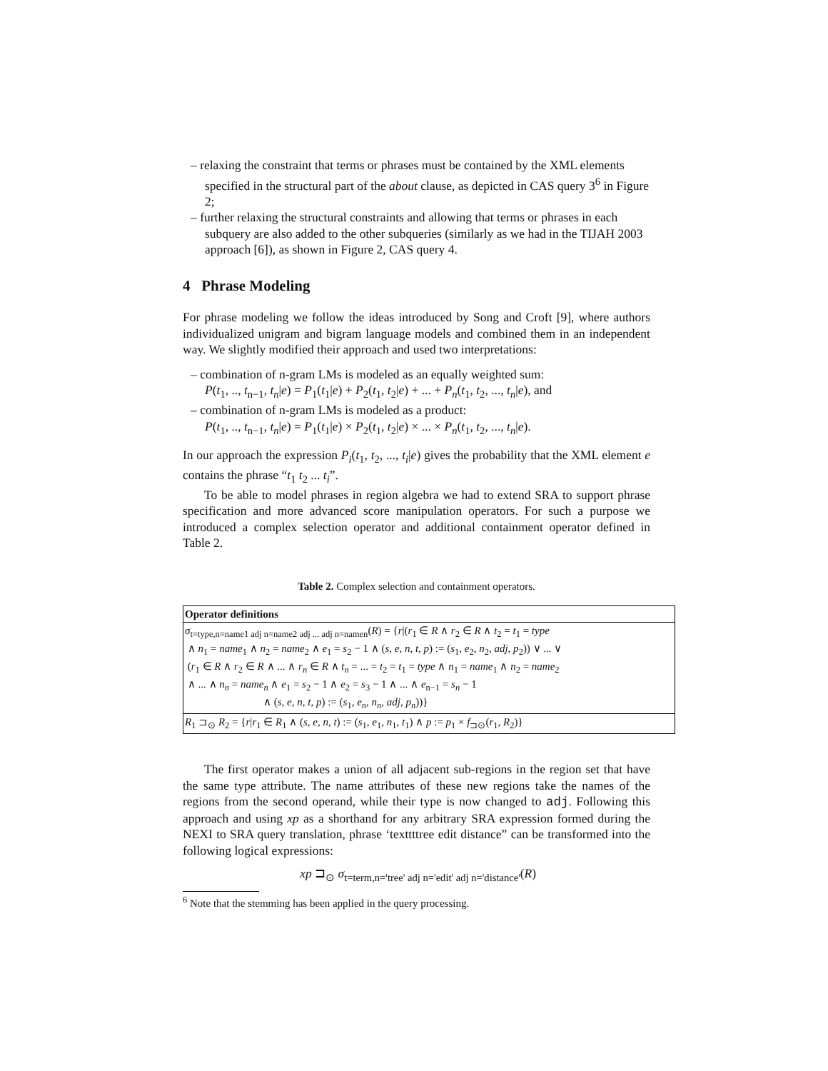– relaxing the constraint that terms or phrases must be contained by the XML elements specified in the structural part of the about clause, as depicted in CAS query 3<sup>6</sup> in Figure 2;
– further relaxing the structural constraints and allowing that terms or phrases in each subquery are also added to the other subqueries (similarly as we had in the TIJAH 2003 approach [6]), as shown in Figure 2, CAS query 4.
4 Phrase Modeling
For phrase modeling we follow the ideas introduced by Song and Croft [9], where authors individualized unigram and bigram language models and combined them in an independent way. We slightly modified their approach and used two interpretations:
– combination of n-gram LMs is modeled as an equally weighted sum:
P(t<sub>1</sub>, .., t<sub>n−1</sub>, t<sub>n</sub>|e) = P<sub>1</sub>(t<sub>1</sub>|e) + P<sub>2</sub>(t<sub>1</sub>, t<sub>2</sub>|e) + ... + P<sub>n</sub>(t<sub>1</sub>, t<sub>2</sub>, ..., t<sub>n</sub>|e), and
– combination of n-gram LMs is modeled as a product:
P(t<sub>1</sub>, .., t<sub>n−1</sub>, t<sub>n</sub>|e) = P<sub>1</sub>(t<sub>1</sub>|e) × P<sub>2</sub>(t<sub>1</sub>, t<sub>2</sub>|e) × ... × P<sub>n</sub>(t<sub>1</sub>, t<sub>2</sub>, ..., t<sub>n</sub>|e).
In our approach the expression P<sub>i</sub>(t<sub>1</sub>, t<sub>2</sub>, ..., t<sub>i</sub>|e) gives the probability that the XML element e contains the phrase “t<sub>1</sub> t<sub>2</sub> ... t<sub>i</sub>”.
To be able to model phrases in region algebra we had to extend SRA to support phrase specification and more advanced score manipulation operators. For such a purpose we introduced a complex selection operator and additional containment operator defined in Table 2.
Table 2. Complex selection and containment operators.
| Operator definitions |
| σ<sub>t=type,n=name1 adj n=name2 adj ... adj n=namen</sub>( R ) = { r /( r<sub>1</sub> ∈ R ∧ r<sub>2</sub> ∈ R ∧ t<sub>2</sub> = t<sub>1</sub> = type ∧ n<sub>1</sub> = name<sub>1</sub> ∧ n<sub>2</sub> = name<sub>2</sub> ∧ e<sub>1</sub> = s<sub>2</sub> − 1 ∧ ( s, e, n, t, p ) := ( s<sub>1</sub>, e<sub>2</sub>, n<sub>2</sub>, adj, p<sub>2</sub>)) ∨ ... ∨ ( r<sub>1</sub> ∈ R ∧ r<sub>2</sub> ∈ R ∧ ... ∧ r<sub>n</sub> ∈ R ∧ t<sub>n</sub> = ... = t<sub>2</sub> = t<sub>1</sub> = type ∧ n<sub>1</sub> = name<sub>1</sub> ∧ n<sub>2</sub> = name<sub>2</sub> ∧ ... ∧ n<sub>n</sub> = name<sub>n</sub> ∧ e<sub>1</sub> = s<sub>2</sub> − 1 ∧ e<sub>2</sub> = s<sub>3</sub> − 1 ∧ ... ∧ e<sub>n−1</sub> = s<sub>n</sub> − 1 ∧ ( s, e, n, t, p ) := ( s<sub>1</sub>, e<sub>n</sub> , n<sub>n</sub> , adj, p<sub>n</sub> ))} |
| R<sub>1</sub> ⊐<sub>⊙</sub> R<sub>2</sub> = { r / r<sub>1</sub> ∈ R<sub>1</sub> ∧ ( s, e, n, t ) := ( s<sub>1</sub>, e<sub>1</sub>, n<sub>1</sub>, t<sub>1</sub>) ∧ p := p<sub>1</sub> × f<sub>⊐⊙</sub>( r<sub>1</sub>, R<sub>2</sub>)} |
The first operator makes a union of all adjacent sub-regions in the region set that have the same type attribute. The name attributes of these new regions take the names of the regions from the second operand, while their type is now changed to adj. Following this approach and using xp as a shorthand for any arbitrary SRA expression formed during the NEXI to SRA query translation, phrase ‘texttttree edit distance” can be transformed into the following logical expressions:
xp ⊐<sub>⊙</sub> σ<sub>t=term,n='tree' adj n='edit' adj n='distance'</sub>(R)
<sup>6</sup> Note that the stemming has been applied in the query processing.